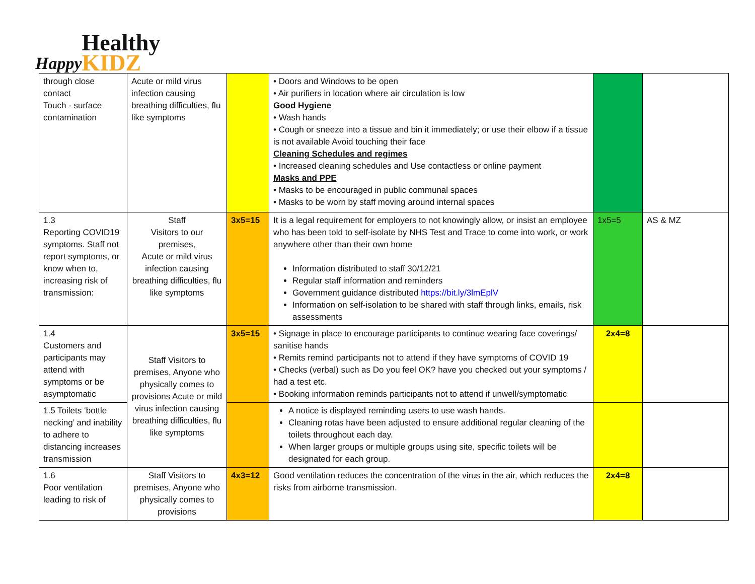Happy Healthy
KIDZ
| through close contact Touch - surface contamination | Acute or mild virus infection causing breathing difficulties, flu like symptoms | | • Doors and Windows to be open • Air purifiers in location where air circulation is low Good Hygiene • Wash hands • Cough or sneeze into a tissue and bin it immediately; or use their elbow if a tissue is not available Avoid touching their face Cleaning Schedules and regimes • Increased cleaning schedules and Use contactless or online payment Masks and PPE • Masks to be encouraged in public communal spaces • Masks to be worn by staff moving around internal spaces | | |
| 1.3 Reporting COVID19 symptoms. Staff not report symptoms, or know when to, increasing risk of transmission: | Staff Visitors to our premises, Acute or mild virus infection causing breathing difficulties, flu like symptoms | 3x5=15 | It is a legal requirement for employers to not knowingly allow, or insist an employee who has been told to self-isolate by NHS Test and Trace to come into work, or work anywhere other than their own home Information distributed to staff 30/12/21 Regular staff information and reminders Government guidance distributed https://bit.ly/3lmEplV Information on self-isolation to be shared with staff through links, emails, risk assessments | 1x5=5 | AS & MZ |
| 1.4 Customers and participants may attend with symptoms or be asymptomatic | Staff Visitors to premises, Anyone who physically comes to provisions Acute or mild virus infection causing breathing difficulties, flu like symptoms | 3x5=15 | • Signage in place to encourage participants to continue wearing face coverings/ sanitise hands • Remits remind participants not to attend if they have symptoms of COVID 19 • Checks (verbal) such as Do you feel OK? have you checked out your symptoms / had a test etc. • Booking information reminds participants not to attend if unwell/symptomatic | 2x4=8 | |
| 1.5 Toilets ‘bottle necking’ and inability to adhere to distancing increases transmission | | | A notice is displayed reminding users to use wash hands. Cleaning rotas have been adjusted to ensure additional regular cleaning of the toilets throughout each day. When larger groups or multiple groups using site, specific toilets will be designated for each group. | | |
| 1.6 Poor ventilation leading to risk of | Staff Visitors to premises, Anyone who physically comes to provisions | 4x3=12 | Good ventilation reduces the concentration of the virus in the air, which reduces the risks from airborne transmission. | 2x4=8 | |